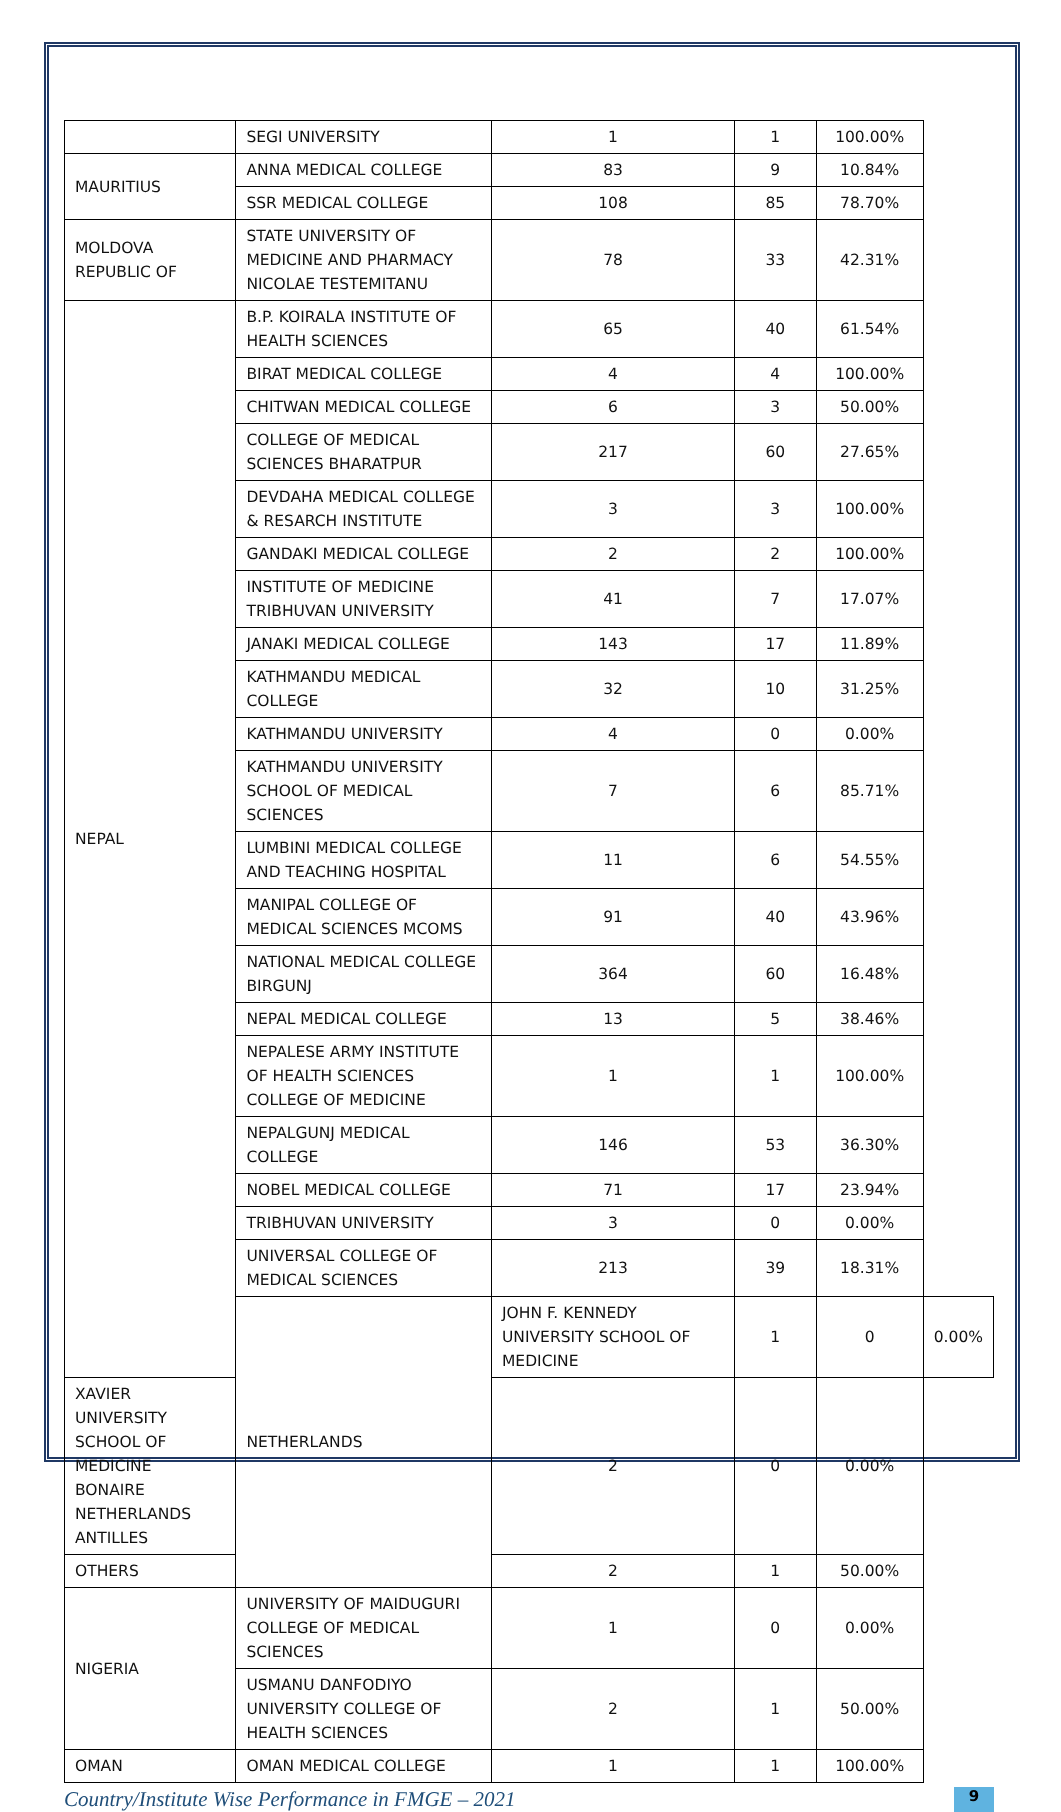| | SEGI UNIVERSITY | 1 | 1 | 100.00% | |
| MAURITIUS | ANNA MEDICAL COLLEGE | 83 | 9 | 10.84% | |
| | SSR MEDICAL COLLEGE | 108 | 85 | 78.70% | |
| MOLDOVA REPUBLIC OF | STATE UNIVERSITY OF MEDICINE AND PHARMACY NICOLAE TESTEMITANU | 78 | 33 | 42.31% | |
| NEPAL | B.P. KOIRALA INSTITUTE OF HEALTH SCIENCES | 65 | 40 | 61.54% | |
| | BIRAT MEDICAL COLLEGE | 4 | 4 | 100.00% | |
| | CHITWAN MEDICAL COLLEGE | 6 | 3 | 50.00% | |
| | COLLEGE OF MEDICAL SCIENCES BHARATPUR | 217 | 60 | 27.65% | |
| | DEVDAHA MEDICAL COLLEGE & RESARCH INSTITUTE | 3 | 3 | 100.00% | |
| | GANDAKI MEDICAL COLLEGE | 2 | 2 | 100.00% | |
| | INSTITUTE OF MEDICINE TRIBHUVAN UNIVERSITY | 41 | 7 | 17.07% | |
| | JANAKI MEDICAL COLLEGE | 143 | 17 | 11.89% | |
| | KATHMANDU MEDICAL COLLEGE | 32 | 10 | 31.25% | |
| | KATHMANDU UNIVERSITY | 4 | 0 | 0.00% | |
| | KATHMANDU UNIVERSITY SCHOOL OF MEDICAL SCIENCES | 7 | 6 | 85.71% | |
| | LUMBINI MEDICAL COLLEGE AND TEACHING HOSPITAL | 11 | 6 | 54.55% | |
| | MANIPAL COLLEGE OF MEDICAL SCIENCES MCOMS | 91 | 40 | 43.96% | |
| | NATIONAL MEDICAL COLLEGE BIRGUNJ | 364 | 60 | 16.48% | |
| | NEPAL MEDICAL COLLEGE | 13 | 5 | 38.46% | |
| | NEPALESE ARMY INSTITUTE OF HEALTH SCIENCES COLLEGE OF MEDICINE | 1 | 1 | 100.00% | |
| | NEPALGUNJ MEDICAL COLLEGE | 146 | 53 | 36.30% | |
| | NOBEL MEDICAL COLLEGE | 71 | 17 | 23.94% | |
| | TRIBHUVAN UNIVERSITY | 3 | 0 | 0.00% | |
| | UNIVERSAL COLLEGE OF MEDICAL SCIENCES | 213 | 39 | 18.31% | |
| | NETHERLANDS | JOHN F. KENNEDY UNIVERSITY SCHOOL OF MEDICINE | 1 | 0 | 0.00% |
| XAVIER UNIVERSITY SCHOOL OF MEDICINE BONAIRE NETHERLANDS ANTILLES | | 2 | 0 | 0.00% | |
| OTHERS | | 2 | 1 | 50.00% | |
| NIGERIA | UNIVERSITY OF MAIDUGURI COLLEGE OF MEDICAL SCIENCES | 1 | 0 | 0.00% | |
| | USMANU DANFODIYO UNIVERSITY COLLEGE OF HEALTH SCIENCES | 2 | 1 | 50.00% | |
| OMAN | OMAN MEDICAL COLLEGE | 1 | 1 | 100.00% | |
Country/Institute Wise Performance in FMGE – 2021 9